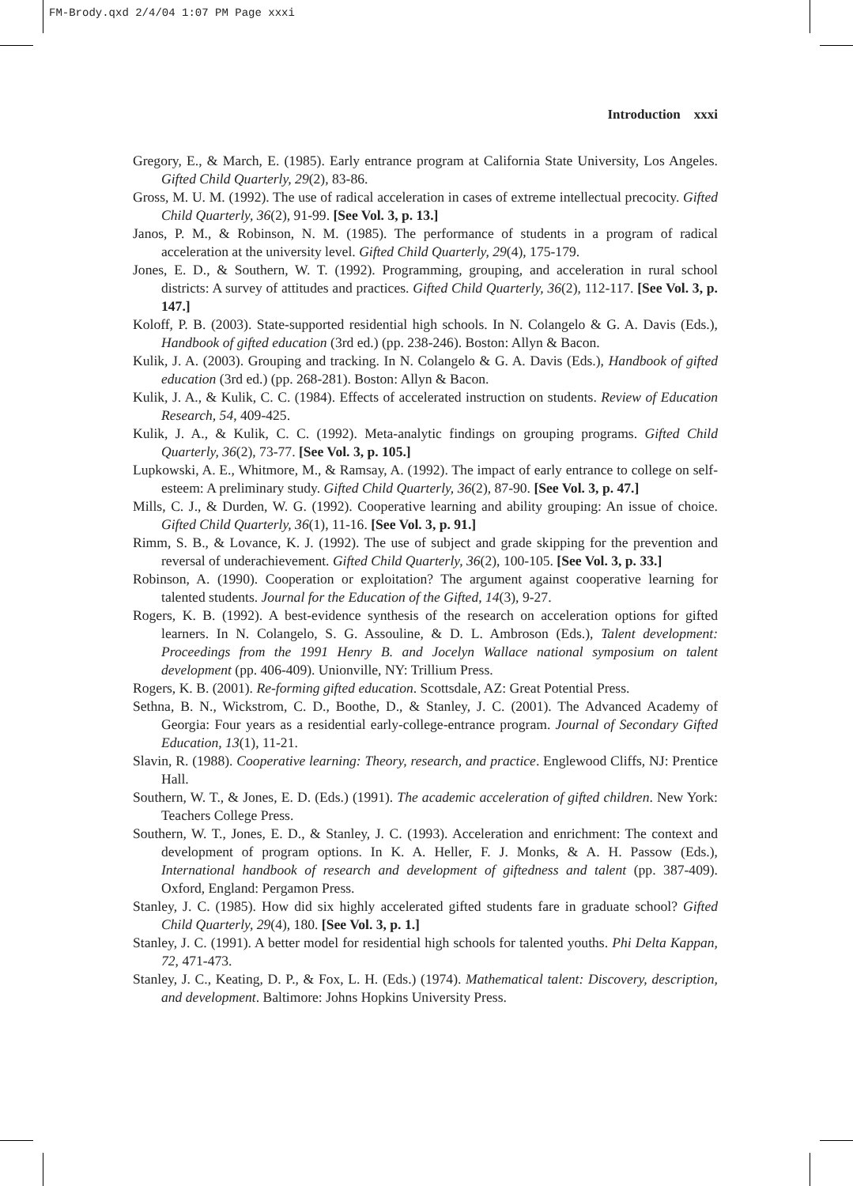FM-Brody.qxd 2/4/04 1:07 PM Page xxxi
Introduction xxxi
Gregory, E., & March, E. (1985). Early entrance program at California State University, Los Angeles. Gifted Child Quarterly, 29(2), 83-86.
Gross, M. U. M. (1992). The use of radical acceleration in cases of extreme intellectual precocity. Gifted Child Quarterly, 36(2), 91-99. [See Vol. 3, p. 13.]
Janos, P. M., & Robinson, N. M. (1985). The performance of students in a program of radical acceleration at the university level. Gifted Child Quarterly, 29(4), 175-179.
Jones, E. D., & Southern, W. T. (1992). Programming, grouping, and acceleration in rural school districts: A survey of attitudes and practices. Gifted Child Quarterly, 36(2), 112-117. [See Vol. 3, p. 147.]
Koloff, P. B. (2003). State-supported residential high schools. In N. Colangelo & G. A. Davis (Eds.), Handbook of gifted education (3rd ed.) (pp. 238-246). Boston: Allyn & Bacon.
Kulik, J. A. (2003). Grouping and tracking. In N. Colangelo & G. A. Davis (Eds.), Handbook of gifted education (3rd ed.) (pp. 268-281). Boston: Allyn & Bacon.
Kulik, J. A., & Kulik, C. C. (1984). Effects of accelerated instruction on students. Review of Education Research, 54, 409-425.
Kulik, J. A., & Kulik, C. C. (1992). Meta-analytic findings on grouping programs. Gifted Child Quarterly, 36(2), 73-77. [See Vol. 3, p. 105.]
Lupkowski, A. E., Whitmore, M., & Ramsay, A. (1992). The impact of early entrance to college on self-esteem: A preliminary study. Gifted Child Quarterly, 36(2), 87-90. [See Vol. 3, p. 47.]
Mills, C. J., & Durden, W. G. (1992). Cooperative learning and ability grouping: An issue of choice. Gifted Child Quarterly, 36(1), 11-16. [See Vol. 3, p. 91.]
Rimm, S. B., & Lovance, K. J. (1992). The use of subject and grade skipping for the prevention and reversal of underachievement. Gifted Child Quarterly, 36(2), 100-105. [See Vol. 3, p. 33.]
Robinson, A. (1990). Cooperation or exploitation? The argument against cooperative learning for talented students. Journal for the Education of the Gifted, 14(3), 9-27.
Rogers, K. B. (1992). A best-evidence synthesis of the research on acceleration options for gifted learners. In N. Colangelo, S. G. Assouline, & D. L. Ambroson (Eds.), Talent development: Proceedings from the 1991 Henry B. and Jocelyn Wallace national symposium on talent development (pp. 406-409). Unionville, NY: Trillium Press.
Rogers, K. B. (2001). Re-forming gifted education. Scottsdale, AZ: Great Potential Press.
Sethna, B. N., Wickstrom, C. D., Boothe, D., & Stanley, J. C. (2001). The Advanced Academy of Georgia: Four years as a residential early-college-entrance program. Journal of Secondary Gifted Education, 13(1), 11-21.
Slavin, R. (1988). Cooperative learning: Theory, research, and practice. Englewood Cliffs, NJ: Prentice Hall.
Southern, W. T., & Jones, E. D. (Eds.) (1991). The academic acceleration of gifted children. New York: Teachers College Press.
Southern, W. T., Jones, E. D., & Stanley, J. C. (1993). Acceleration and enrichment: The context and development of program options. In K. A. Heller, F. J. Monks, & A. H. Passow (Eds.), International handbook of research and development of giftedness and talent (pp. 387-409). Oxford, England: Pergamon Press.
Stanley, J. C. (1985). How did six highly accelerated gifted students fare in graduate school? Gifted Child Quarterly, 29(4), 180. [See Vol. 3, p. 1.]
Stanley, J. C. (1991). A better model for residential high schools for talented youths. Phi Delta Kappan, 72, 471-473.
Stanley, J. C., Keating, D. P., & Fox, L. H. (Eds.) (1974). Mathematical talent: Discovery, description, and development. Baltimore: Johns Hopkins University Press.